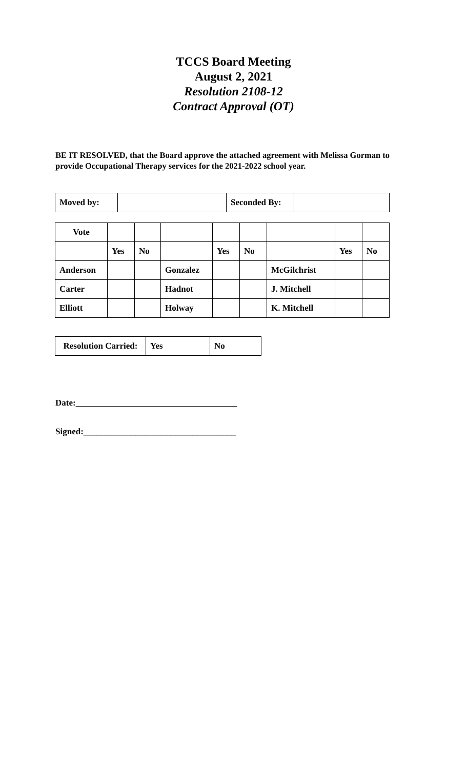TCCS Board Meeting
August 2, 2021
Resolution 2108-12
Contract Approval (OT)
BE IT RESOLVED, that the Board approve the attached agreement with Melissa Gorman to provide Occupational Therapy services for the 2021-2022 school year.
| Moved by: | | Seconded By: | |
| Vote | | | | | | | | |
| | Yes | No | | Yes | No | | Yes | No |
| Anderson | | | Gonzalez | | | McGilchrist | | |
| Carter | | | Hadnot | | | J. Mitchell | | |
| Elliott | | | Holway | | | K. Mitchell | | |
| Resolution Carried: | Yes | No |
Date:_____________________________________
Signed:___________________________________